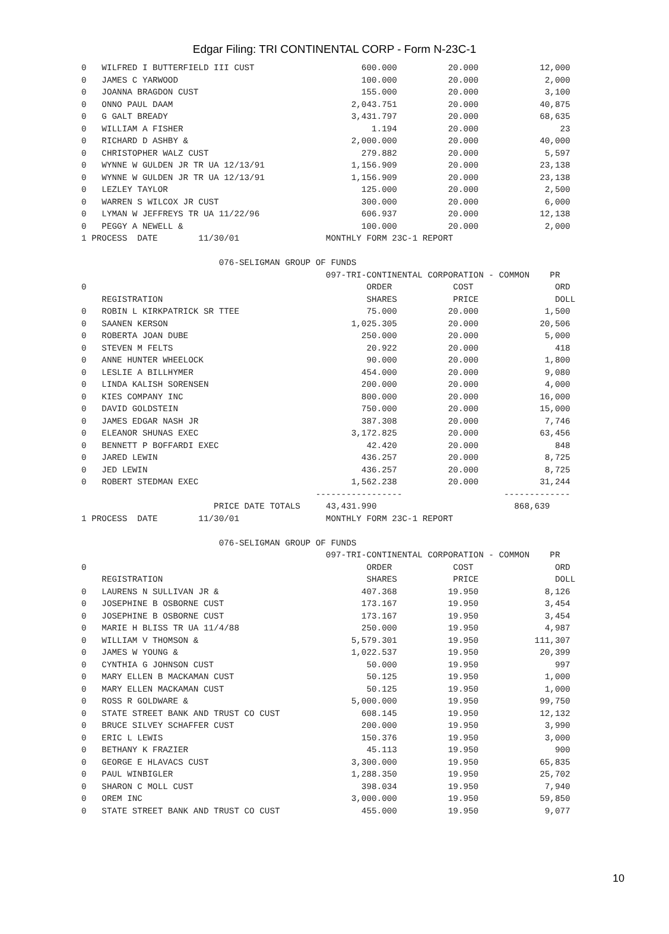Edgar Filing: TRI CONTINENTAL CORP - Form N-23C-1
0   WILFRED I BUTTERFIELD III CUST                     600.000          20.000            12,000
0   JAMES C YARWOOD                                    100.000          20.000             2,000
0   JOANNA BRAGDON CUST                                155.000          20.000             3,100
0   ONNO PAUL DAAM                                   2,043.751          20.000            40,875
0   G GALT BREADY                                    3,431.797          20.000            68,635
0   WILLIAM A FISHER                                     1.194          20.000                23
0   RICHARD D ASHBY &                                2,000.000          20.000            40,000
0   CHRISTOPHER WALZ CUST                              279.882          20.000             5,597
0   WYNNE W GULDEN JR TR UA 12/13/91                 1,156.909          20.000            23,138
0   WYNNE W GULDEN JR TR UA 12/13/91                 1,156.909          20.000            23,138
0   LEZLEY TAYLOR                                      125.000          20.000             2,500
0   WARREN S WILCOX JR CUST                            300.000          20.000             6,000
0   LYMAN W JEFFREYS TR UA 11/22/96                    606.937          20.000            12,138
0   PEGGY A NEWELL &                                   100.000          20.000             2,000
1 PROCESS  DATE        11/30/01                 MONTHLY FORM 23C-1 REPORT

                           076-SELIGMAN GROUP OF FUNDS
                                                097-TRI-CONTINENTAL CORPORATION - COMMON    PR
0                                                       ORDER            COST                ORD
    REGISTRATION                                        SHARES           PRICE               DOLL
0   ROBIN L KIRKPATRICK SR TTEE                         75.000          20.000             1,500
0   SAANEN KERSON                                    1,025.305          20.000            20,506
0   ROBERTA JOAN DUBE                                  250.000          20.000             5,000
0   STEVEN M FELTS                                      20.922          20.000               418
0   ANNE HUNTER WHEELOCK                                90.000          20.000             1,800
0   LESLIE A BILLHYMER                                 454.000          20.000             9,080
0   LINDA KALISH SORENSEN                              200.000          20.000             4,000
0   KIES COMPANY INC                                   800.000          20.000            16,000
0   DAVID GOLDSTEIN                                    750.000          20.000            15,000
0   JAMES EDGAR NASH JR                                387.308          20.000             7,746
0   ELEANOR SHUNAS EXEC                              3,172.825          20.000            63,456
0   BENNETT P BOFFARDI EXEC                             42.420          20.000               848
0   JARED LEWIN                                        436.257          20.000             8,725
0   JED LEWIN                                          436.257          20.000             8,725
0   ROBERT STEDMAN EXEC                              1,562.238          20.000            31,244
                                              -----------------                    -------------
                          PRICE DATE TOTALS     43,431.990                           868,639
1 PROCESS  DATE        11/30/01                 MONTHLY FORM 23C-1 REPORT

                           076-SELIGMAN GROUP OF FUNDS
                                                097-TRI-CONTINENTAL CORPORATION - COMMON    PR
0                                                       ORDER            COST                ORD
    REGISTRATION                                        SHARES           PRICE               DOLL
0   LAURENS N SULLIVAN JR &                            407.368          19.950             8,126
0   JOSEPHINE B OSBORNE CUST                           173.167          19.950             3,454
0   JOSEPHINE B OSBORNE CUST                           173.167          19.950             3,454
0   MARIE H BLISS TR UA 11/4/88                        250.000          19.950             4,987
0   WILLIAM V THOMSON &                              5,579.301          19.950           111,307
0   JAMES W YOUNG &                                  1,022.537          19.950            20,399
0   CYNTHIA G JOHNSON CUST                              50.000          19.950               997
0   MARY ELLEN B MACKAMAN CUST                          50.125          19.950             1,000
0   MARY ELLEN MACKAMAN CUST                            50.125          19.950             1,000
0   ROSS R GOLDWARE &                                5,000.000          19.950            99,750
0   STATE STREET BANK AND TRUST CO CUST                608.145          19.950            12,132
0   BRUCE SILVEY SCHAFFER CUST                         200.000          19.950             3,990
0   ERIC L LEWIS                                       150.376          19.950             3,000
0   BETHANY K FRAZIER                                   45.113          19.950               900
0   GEORGE E HLAVACS CUST                            3,300.000          19.950            65,835
0   PAUL WINBIGLER                                   1,288.350          19.950            25,702
0   SHARON C MOLL CUST                                 398.034          19.950             7,940
0   OREM INC                                         3,000.000          19.950            59,850
0   STATE STREET BANK AND TRUST CO CUST                455.000          19.950             9,077
10